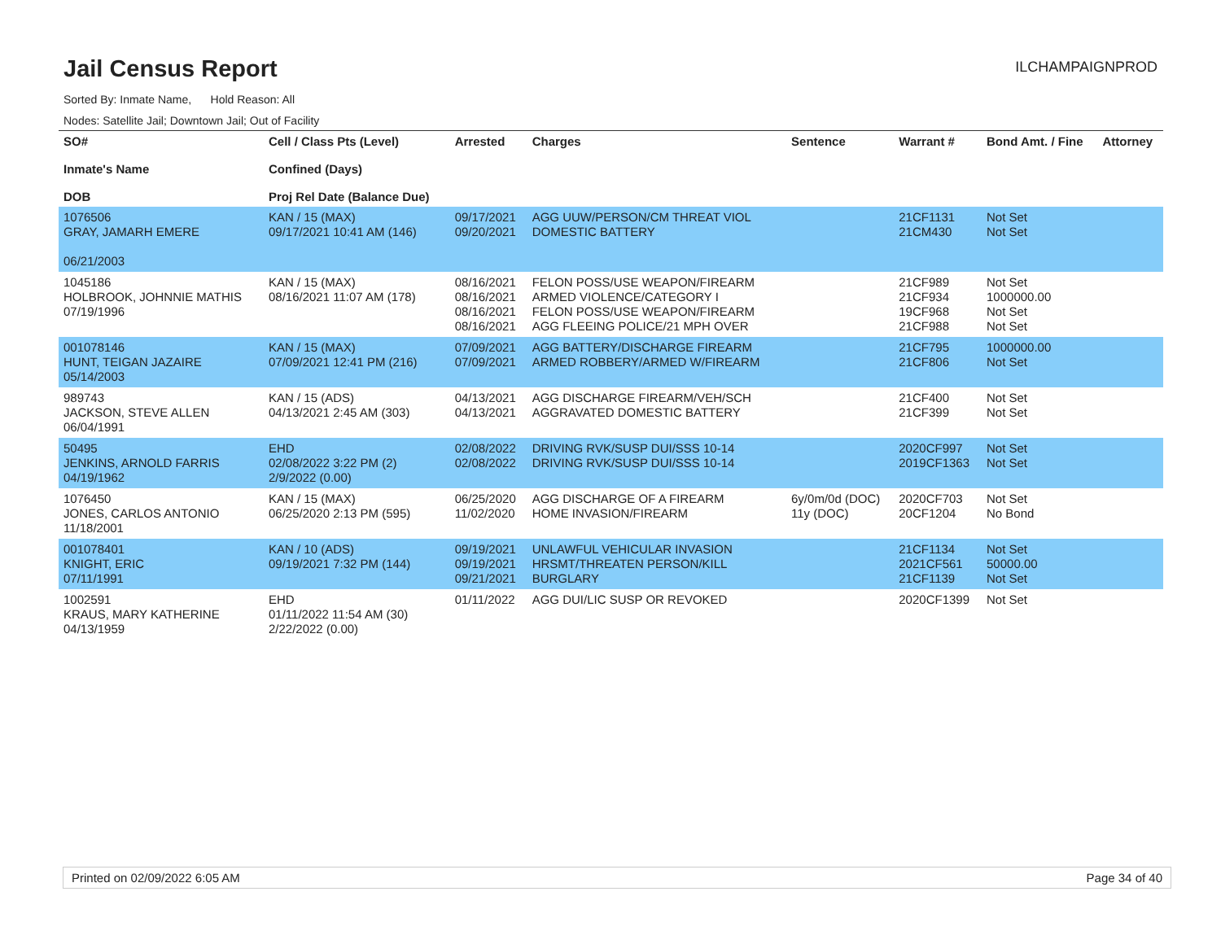Jail Census Report
ILCHAMPAIGNPROD
Sorted By: Inmate Name, Hold Reason: All
Nodes: Satellite Jail; Downtown Jail; Out of Facility
| SO# Inmate's Name DOB | Cell / Class Pts (Level) Confined (Days) Proj Rel Date (Balance Due) | Arrested | Charges | Sentence | Warrant # | Bond Amt. / Fine | Attorney |
| --- | --- | --- | --- | --- | --- | --- | --- |
| 1076506 GRAY, JAMARH EMERE 06/21/2003 | KAN / 15 (MAX) 09/17/2021 10:41 AM (146) | 09/17/2021 09/20/2021 | AGG UUW/PERSON/CM THREAT VIOL DOMESTIC BATTERY | | 21CF1131 21CM430 | Not Set Not Set | |
| 1045186 HOLBROOK, JOHNNIE MATHIS 07/19/1996 | KAN / 15 (MAX) 08/16/2021 11:07 AM (178) | 08/16/2021 08/16/2021 08/16/2021 08/16/2021 | FELON POSS/USE WEAPON/FIREARM ARMED VIOLENCE/CATEGORY I FELON POSS/USE WEAPON/FIREARM AGG FLEEING POLICE/21 MPH OVER | | 21CF989 21CF934 19CF968 21CF988 | Not Set 1000000.00 Not Set Not Set | |
| 001078146 HUNT, TEIGAN JAZAIRE 05/14/2003 | KAN / 15 (MAX) 07/09/2021 12:41 PM (216) | 07/09/2021 07/09/2021 | AGG BATTERY/DISCHARGE FIREARM ARMED ROBBERY/ARMED W/FIREARM | | 21CF795 21CF806 | 1000000.00 Not Set | |
| 989743 JACKSON, STEVE ALLEN 06/04/1991 | KAN / 15 (ADS) 04/13/2021 2:45 AM (303) | 04/13/2021 04/13/2021 | AGG DISCHARGE FIREARM/VEH/SCH AGGRAVATED DOMESTIC BATTERY | | 21CF400 21CF399 | Not Set Not Set | |
| 50495 JENKINS, ARNOLD FARRIS 04/19/1962 | EHD 02/08/2022 3:22 PM (2) 2/9/2022 (0.00) | 02/08/2022 02/08/2022 | DRIVING RVK/SUSP DUI/SSS 10-14 DRIVING RVK/SUSP DUI/SSS 10-14 | | 2020CF997 2019CF1363 | Not Set Not Set | |
| 1076450 JONES, CARLOS ANTONIO 11/18/2001 | KAN / 15 (MAX) 06/25/2020 2:13 PM (595) | 06/25/2020 11/02/2020 | AGG DISCHARGE OF A FIREARM HOME INVASION/FIREARM | 6y/0m/0d (DOC) 11y (DOC) | 2020CF703 20CF1204 | Not Set No Bond | |
| 001078401 KNIGHT, ERIC 07/11/1991 | KAN / 10 (ADS) 09/19/2021 7:32 PM (144) | 09/19/2021 09/19/2021 09/21/2021 | UNLAWFUL VEHICULAR INVASION HRSMT/THREATEN PERSON/KILL BURGLARY | | 21CF1134 2021CF561 21CF1139 | Not Set 50000.00 Not Set | |
| 1002591 KRAUS, MARY KATHERINE 04/13/1959 | EHD 01/11/2022 11:54 AM (30) 2/22/2022 (0.00) | 01/11/2022 | AGG DUI/LIC SUSP OR REVOKED | | 2020CF1399 | Not Set | |
Printed on 02/09/2022 6:05 AM Page 34 of 40